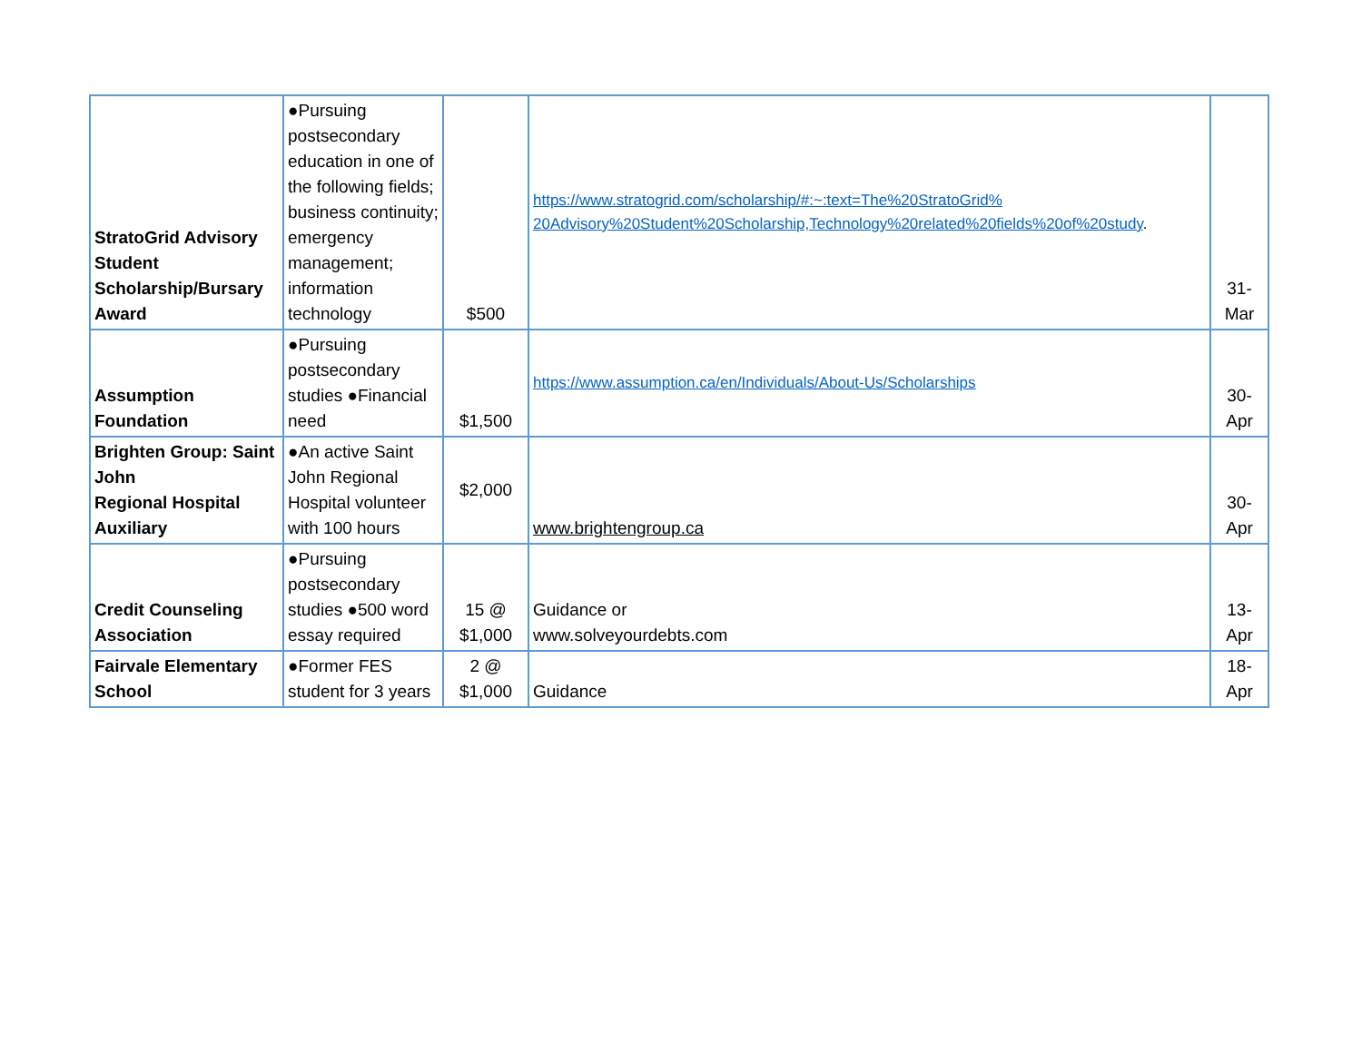| StratoGrid Advisory Student Scholarship/Bursary Award | ●Pursuing postsecondary education in one of the following fields; business continuity; emergency management; information technology | $500 | https://www.stratogrid.com/scholarship/#:~:text=The%20StratoGrid% 20Advisory%20Student%20Scholarship,Technology%20related%20fields%20of%20study . | 31- Mar |
| Assumption Foundation | ●Pursuing postsecondary studies ●Financial need | $1,500 | https://www.assumption.ca/en/Individuals/About-Us/Scholarships | 30- Apr |
| Brighten Group: Saint John Regional Hospital Auxiliary | ●An active Saint John Regional Hospital volunteer with 100 hours | $2,000 | www.brightengroup.ca | 30- Apr |
| Credit Counseling Association | ●Pursuing postsecondary studies ●500 word essay required | 15 @ $1,000 | Guidance or www.solveyourdebts.com | 13- Apr |
| Fairvale Elementary School | ●Former FES student for 3 years | 2 @ $1,000 | Guidance | 18- Apr |